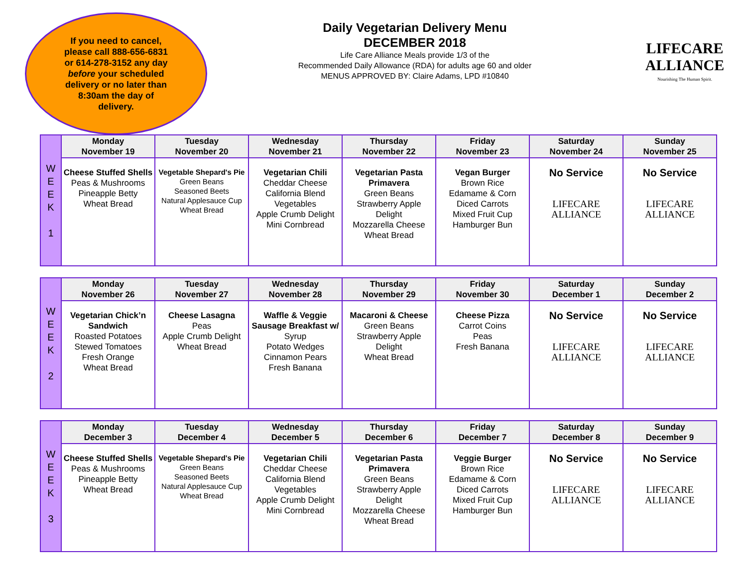If you need to cancel,
please call 888-656-6831
or 614-278-3152 any day
before your scheduled
delivery or no later than
8:30am the day of
delivery.
Daily Vegetarian Delivery Menu
DECEMBER 2018
Life Care Alliance Meals provide 1/3 of the
Recommended Daily Allowance (RDA) for adults age 60 and older
MENUS APPROVED BY: Claire Adams, LPD #10840
LIFECARE
ALLIANCE
Nourishing The Human Spirit.
| W E E K 1 | Monday November 19 | Tuesday November 20 | Wednesday November 21 | Thursday November 22 | Friday November 23 | Saturday November 24 | Sunday November 25 |
| | Cheese Stuffed Shells Peas & Mushrooms Pineapple Betty Wheat Bread | Vegetable Shepard's Pie Green Beans Seasoned Beets Natural Applesauce Cup Wheat Bread | Vegetarian Chili Cheddar Cheese California Blend Vegetables Apple Crumb Delight Mini Cornbread | Vegetarian Pasta Primavera Green Beans Strawberry Apple Delight Mozzarella Cheese Wheat Bread | Vegan Burger Brown Rice Edamame & Corn Diced Carrots Mixed Fruit Cup Hamburger Bun | No Service LIFECARE ALLIANCE | No Service LIFECARE ALLIANCE |
| W E E K 2 | Monday November 26 | Tuesday November 27 | Wednesday November 28 | Thursday November 29 | Friday November 30 | Saturday December 1 | Sunday December 2 |
| | Vegetarian Chick’n Sandwich Roasted Potatoes Stewed Tomatoes Fresh Orange Wheat Bread | Cheese Lasagna Peas Apple Crumb Delight Wheat Bread | Waffle & Veggie Sausage Breakfast w/ Syrup Potato Wedges Cinnamon Pears Fresh Banana | Macaroni & Cheese Green Beans Strawberry Apple Delight Wheat Bread | Cheese Pizza Carrot Coins Peas Fresh Banana | No Service LIFECARE ALLIANCE | No Service LIFECARE ALLIANCE |
| W E E K 3 | Monday December 3 | Tuesday December 4 | Wednesday December 5 | Thursday December 6 | Friday December 7 | Saturday December 8 | Sunday December 9 |
| | Cheese Stuffed Shells Peas & Mushrooms Pineapple Betty Wheat Bread | Vegetable Shepard's Pie Green Beans Seasoned Beets Natural Applesauce Cup Wheat Bread | Vegetarian Chili Cheddar Cheese California Blend Vegetables Apple Crumb Delight Mini Cornbread | Vegetarian Pasta Primavera Green Beans Strawberry Apple Delight Mozzarella Cheese Wheat Bread | Veggie Burger Brown Rice Edamame & Corn Diced Carrots Mixed Fruit Cup Hamburger Bun | No Service LIFECARE ALLIANCE | No Service LIFECARE ALLIANCE |